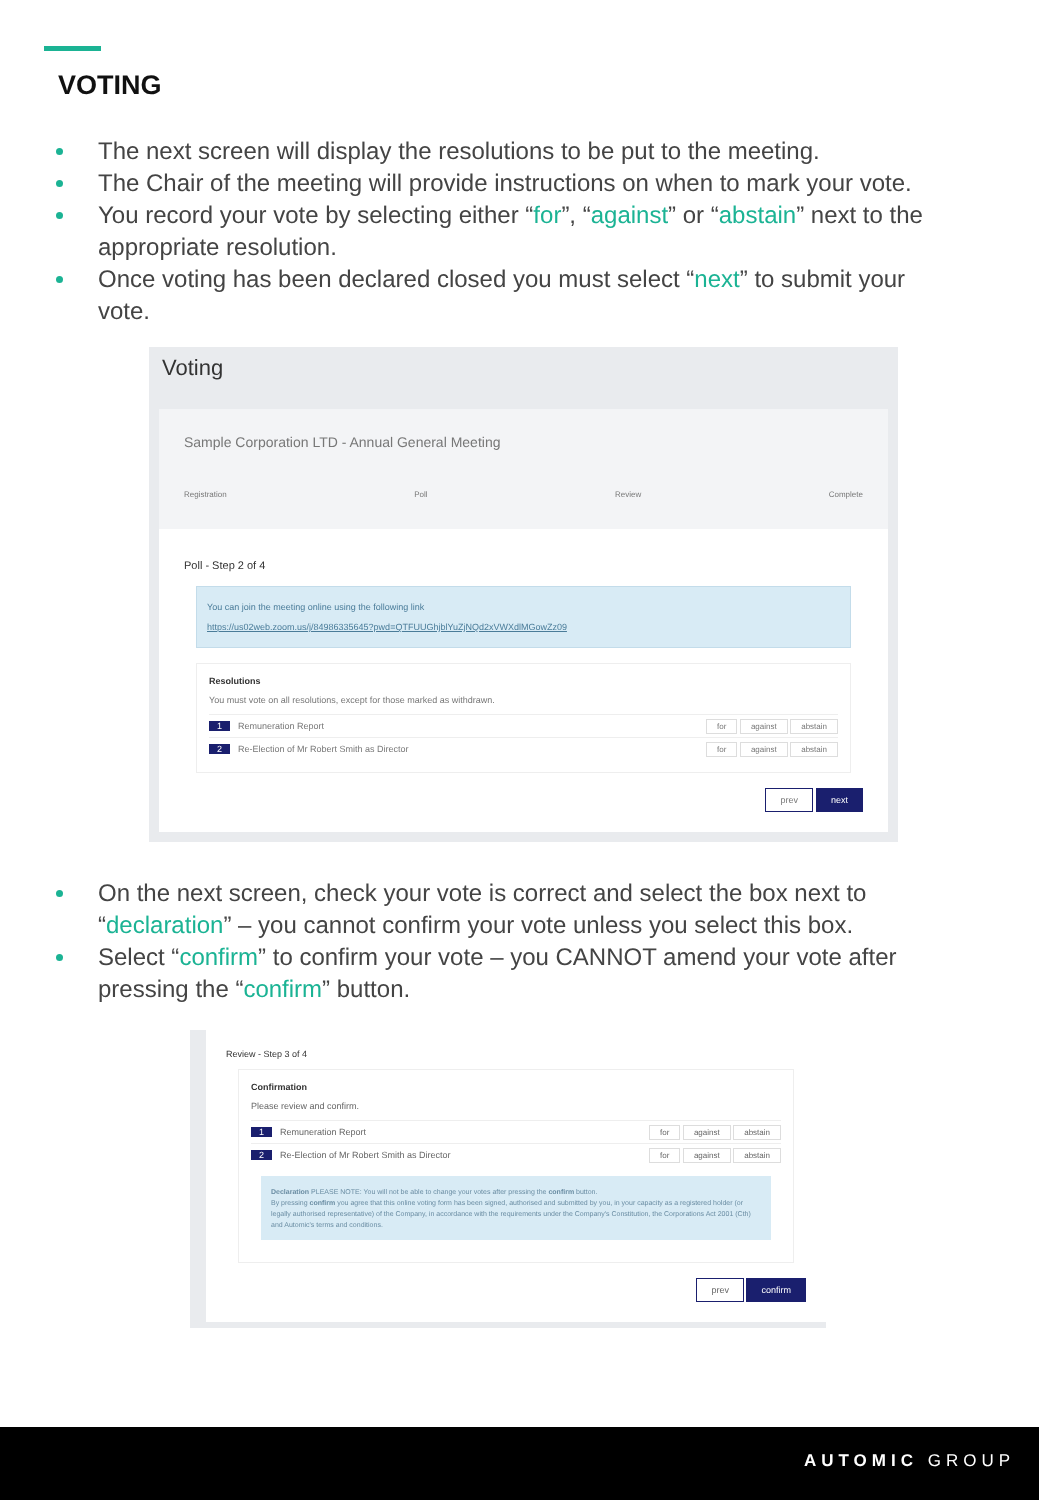VOTING
The next screen will display the resolutions to be put to the meeting.
The Chair of the meeting will provide instructions on when to mark your vote.
You record your vote by selecting either “for”, “against” or “abstain” next to the appropriate resolution.
Once voting has been declared closed you must select “next” to submit your vote.
Voting
Sample Corporation LTD - Annual General Meeting
Registration Poll Review Complete
Poll - Step 2 of 4
You can join the meeting online using the following link
https://us02web.zoom.us/j/84986335645?pwd=QTFUUGhjblYuZjNQd2xVWXdlMGowZz09
Resolutions
You must vote on all resolutions, except for those marked as withdrawn.
1 Remuneration Report for against abstain
2 Re-Election of Mr Robert Smith as Director for against abstain
prev next
On the next screen, check your vote is correct and select the box next to “declaration” – you cannot confirm your vote unless you select this box.
Select “confirm” to confirm your vote – you CANNOT amend your vote after pressing the “confirm” button.
Review - Step 3 of 4
Confirmation
Please review and confirm.
1 Remuneration Report for against abstain
2 Re-Election of Mr Robert Smith as Director for against abstain
Declaration PLEASE NOTE: You will not be able to change your votes after pressing the confirm button.
By pressing confirm you agree that this online voting form has been signed, authorised and submitted by you, in your capacity as a registered holder (or legally authorised representative) of the Company, in accordance with the requirements under the Company's Constitution, the Corporations Act 2001 (Cth) and Automic's terms and conditions.
prev confirm
AUTOMIC GROUP